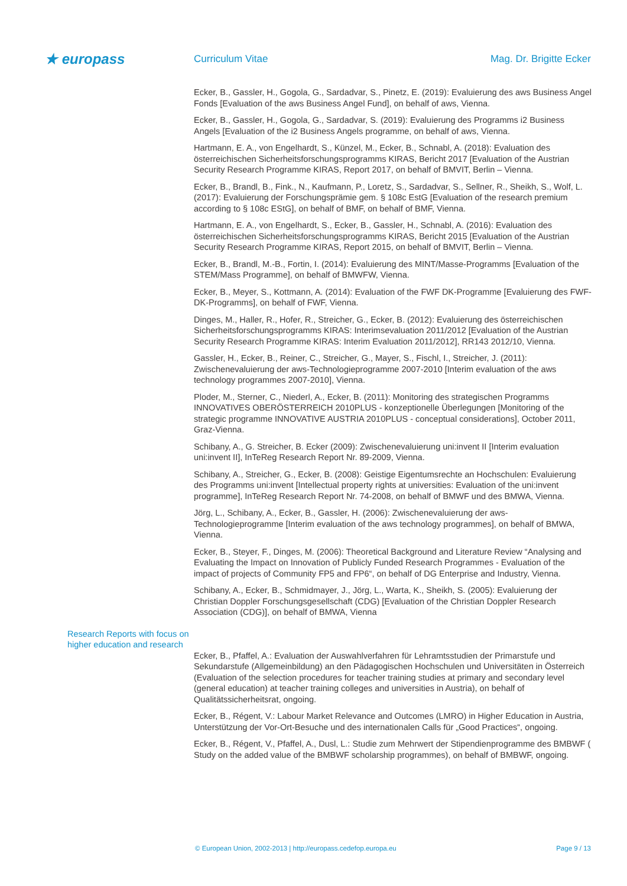★ europass
Curriculum Vitae Mag. Dr. Brigitte Ecker
Ecker, B., Gassler, H., Gogola, G., Sardadvar, S., Pinetz, E. (2019): Evaluierung des aws Business Angel Fonds [Evaluation of the aws Business Angel Fund], on behalf of aws, Vienna.
Ecker, B., Gassler, H., Gogola, G., Sardadvar, S. (2019): Evaluierung des Programms i2 Business Angels [Evaluation of the i2 Business Angels programme, on behalf of aws, Vienna.
Hartmann, E. A., von Engelhardt, S., Künzel, M., Ecker, B., Schnabl, A. (2018): Evaluation des österreichischen Sicherheitsforschungsprogramms KIRAS, Bericht 2017 [Evaluation of the Austrian Security Research Programme KIRAS, Report 2017, on behalf of BMVIT, Berlin – Vienna.
Ecker, B., Brandl, B., Fink., N., Kaufmann, P., Loretz, S., Sardadvar, S., Sellner, R., Sheikh, S., Wolf, L. (2017): Evaluierung der Forschungsprämie gem. § 108c EstG [Evaluation of the research premium according to § 108c EStG], on behalf of BMF, on behalf of BMF, Vienna.
Hartmann, E. A., von Engelhardt, S., Ecker, B., Gassler, H., Schnabl, A. (2016): Evaluation des österreichischen Sicherheitsforschungsprogramms KIRAS, Bericht 2015 [Evaluation of the Austrian Security Research Programme KIRAS, Report 2015, on behalf of BMVIT, Berlin – Vienna.
Ecker, B., Brandl, M.-B., Fortin, I. (2014): Evaluierung des MINT/Masse-Programms [Evaluation of the STEM/Mass Programme], on behalf of BMWFW, Vienna.
Ecker, B., Meyer, S., Kottmann, A. (2014): Evaluation of the FWF DK-Programme [Evaluierung des FWF-DK-Programms], on behalf of FWF, Vienna.
Dinges, M., Haller, R., Hofer, R., Streicher, G., Ecker, B. (2012): Evaluierung des österreichischen Sicherheitsforschungsprogramms KIRAS: Interimsevaluation 2011/2012 [Evaluation of the Austrian Security Research Programme KIRAS: Interim Evaluation 2011/2012], RR143 2012/10, Vienna.
Gassler, H., Ecker, B., Reiner, C., Streicher, G., Mayer, S., Fischl, I., Streicher, J. (2011): Zwischenevaluierung der aws-Technologieprogramme 2007-2010 [Interim evaluation of the aws technology programmes 2007-2010], Vienna.
Ploder, M., Sterner, C., Niederl, A., Ecker, B. (2011): Monitoring des strategischen Programms INNOVATIVES OBERÖSTERREICH 2010PLUS - konzeptionelle Überlegungen [Monitoring of the strategic programme INNOVATIVE AUSTRIA 2010PLUS - conceptual considerations], October 2011, Graz-Vienna.
Schibany, A., G. Streicher, B. Ecker (2009): Zwischenevaluierung uni:invent II [Interim evaluation uni:invent II], InTeReg Research Report Nr. 89-2009, Vienna.
Schibany, A., Streicher, G., Ecker, B. (2008): Geistige Eigentumsrechte an Hochschulen: Evaluierung des Programms uni:invent [Intellectual property rights at universities: Evaluation of the uni:invent programme], InTeReg Research Report Nr. 74-2008, on behalf of BMWF und des BMWA, Vienna.
Jörg, L., Schibany, A., Ecker, B., Gassler, H. (2006): Zwischenevaluierung der aws-Technologieprogramme [Interim evaluation of the aws technology programmes], on behalf of BMWA, Vienna.
Ecker, B., Steyer, F., Dinges, M. (2006): Theoretical Background and Literature Review “Analysing and Evaluating the Impact on Innovation of Publicly Funded Research Programmes - Evaluation of the impact of projects of Community FP5 and FP6“, on behalf of DG Enterprise and Industry, Vienna.
Schibany, A., Ecker, B., Schmidmayer, J., Jörg, L., Warta, K., Sheikh, S. (2005): Evaluierung der Christian Doppler Forschungsgesellschaft (CDG) [Evaluation of the Christian Doppler Research Association (CDG)], on behalf of BMWA, Vienna
Research Reports with focus on higher education and research
Ecker, B., Pfaffel, A.: Evaluation der Auswahlverfahren für Lehramtsstudien der Primarstufe und Sekundarstufe (Allgemeinbildung) an den Pädagogischen Hochschulen und Universitäten in Österreich (Evaluation of the selection procedures for teacher training studies at primary and secondary level (general education) at teacher training colleges and universities in Austria), on behalf of Qualitätssicherheitsrat, ongoing.
Ecker, B., Régent, V.: Labour Market Relevance and Outcomes (LMRO) in Higher Education in Austria, Unterstützung der Vor-Ort-Besuche und des internationalen Calls für „Good Practices“, ongoing.
Ecker, B., Régent, V., Pfaffel, A., Dusl, L.: Studie zum Mehrwert der Stipendienprogramme des BMBWF ( Study on the added value of the BMBWF scholarship programmes), on behalf of BMBWF, ongoing.
© European Union, 2002-2013 | http://europass.cedefop.europa.eu Page 9 / 13